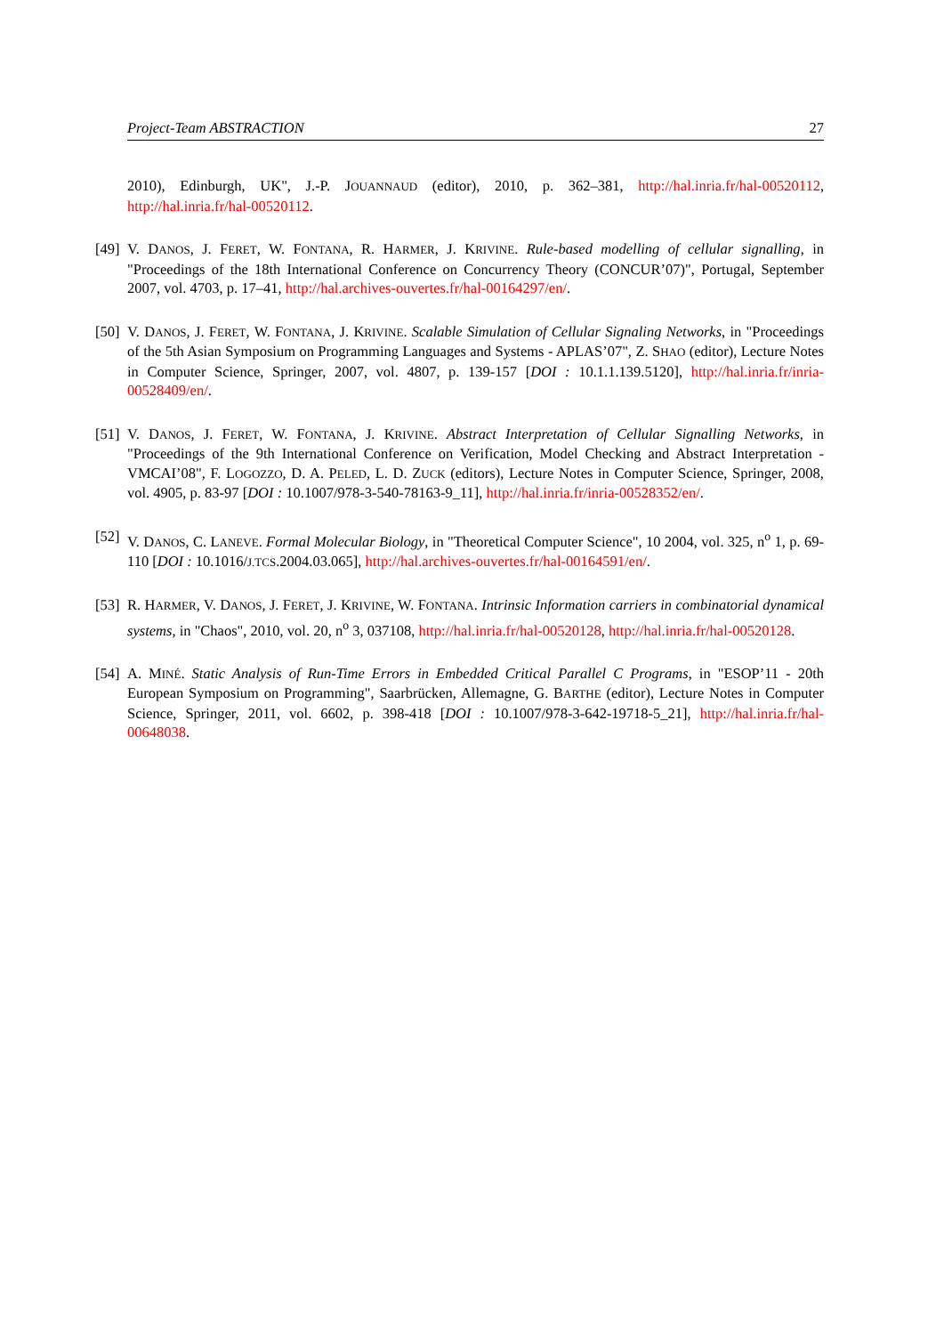Project-Team ABSTRACTION 27
2010), Edinburgh, UK", J.-P. JOUANNAUD (editor), 2010, p. 362–381, http://hal.inria.fr/hal-00520112, http://hal.inria.fr/hal-00520112.
[49]
V. DANOS, J. FERET, W. FONTANA, R. HARMER, J. KRIVINE. Rule-based modelling of cellular signalling, in "Proceedings of the 18th International Conference on Concurrency Theory (CONCUR’07)", Portugal, September 2007, vol. 4703, p. 17–41, http://hal.archives-ouvertes.fr/hal-00164297/en/.
[50]
V. DANOS, J. FERET, W. FONTANA, J. KRIVINE. Scalable Simulation of Cellular Signaling Networks, in "Proceedings of the 5th Asian Symposium on Programming Languages and Systems - APLAS’07", Z. SHAO (editor), Lecture Notes in Computer Science, Springer, 2007, vol. 4807, p. 139-157 [DOI : 10.1.1.139.5120], http://hal.inria.fr/inria-00528409/en/.
[51]
V. DANOS, J. FERET, W. FONTANA, J. KRIVINE. Abstract Interpretation of Cellular Signalling Networks, in "Proceedings of the 9th International Conference on Verification, Model Checking and Abstract Interpretation - VMCAI’08", F. LOGOZZO, D. A. PELED, L. D. ZUCK (editors), Lecture Notes in Computer Science, Springer, 2008, vol. 4905, p. 83-97 [DOI : 10.1007/978-3-540-78163-9_11], http://hal.inria.fr/inria-00528352/en/.
[52]
V. DANOS, C. LANEVE. Formal Molecular Biology, in "Theoretical Computer Science", 10 2004, vol. 325, n<sup>o</sup> 1, p. 69-110 [DOI : 10.1016/J.TCS.2004.03.065], http://hal.archives-ouvertes.fr/hal-00164591/en/.
[53]
R. HARMER, V. DANOS, J. FERET, J. KRIVINE, W. FONTANA. Intrinsic Information carriers in combinatorial dynamical systems, in "Chaos", 2010, vol. 20, n<sup>o</sup> 3, 037108, http://hal.inria.fr/hal-00520128, http://hal.inria.fr/hal-00520128.
[54]
A. MINÉ. Static Analysis of Run-Time Errors in Embedded Critical Parallel C Programs, in "ESOP’11 - 20th European Symposium on Programming", Saarbrücken, Allemagne, G. BARTHE (editor), Lecture Notes in Computer Science, Springer, 2011, vol. 6602, p. 398-418 [DOI : 10.1007/978-3-642-19718-5_21], http://hal.inria.fr/hal-00648038.